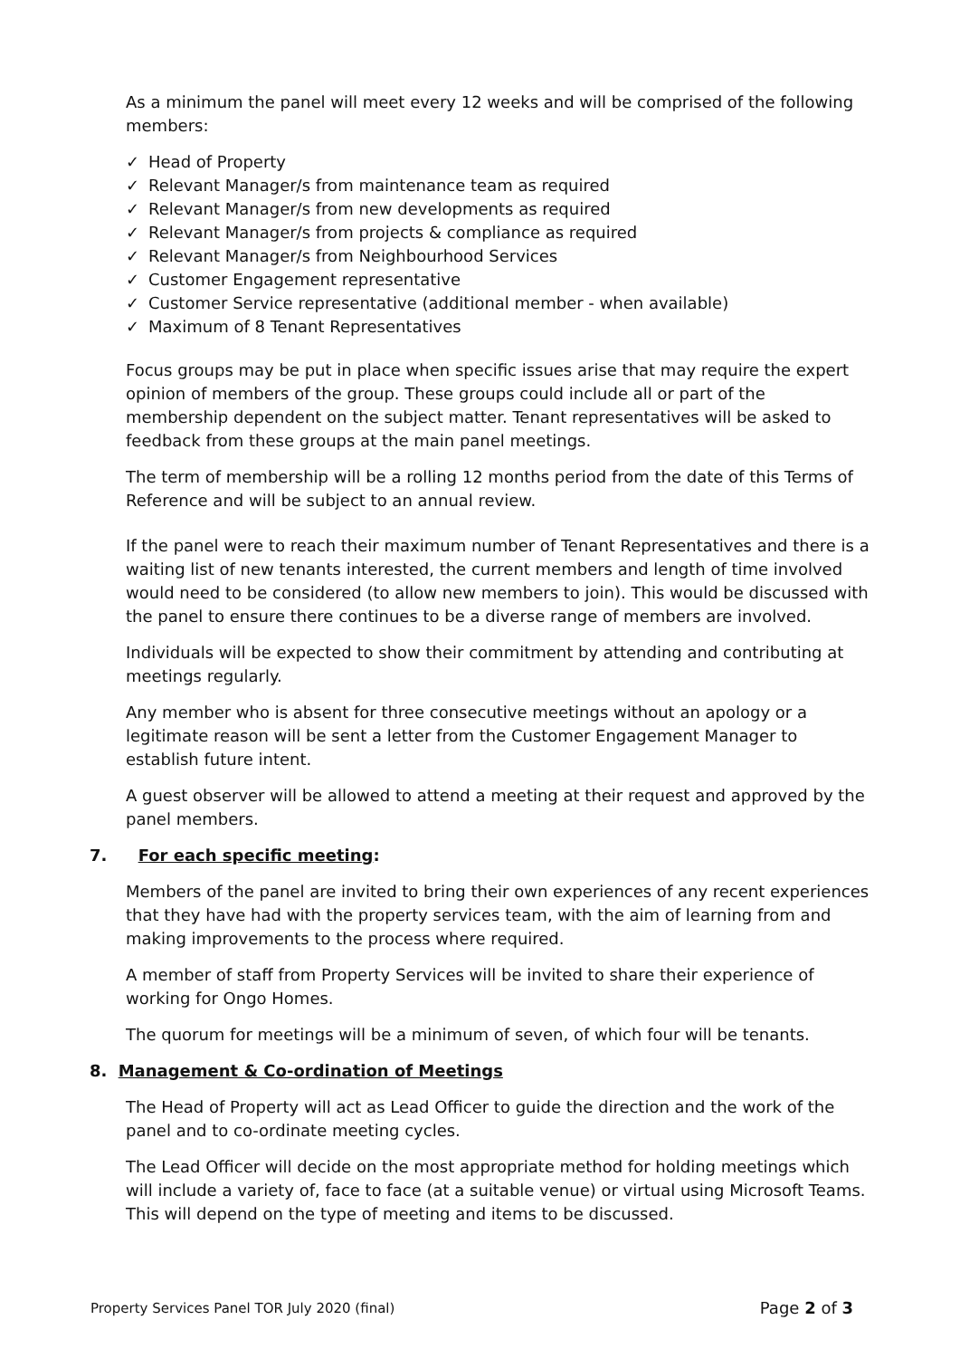As a minimum the panel will meet every 12 weeks and will be comprised of the following members:
✓ Head of Property
✓ Relevant Manager/s from maintenance team as required
✓ Relevant Manager/s from new developments as required
✓ Relevant Manager/s from projects & compliance as required
✓ Relevant Manager/s from Neighbourhood Services
✓ Customer Engagement representative
✓ Customer Service representative (additional member - when available)
✓ Maximum of 8 Tenant Representatives
Focus groups may be put in place when specific issues arise that may require the expert opinion of members of the group. These groups could include all or part of the membership dependent on the subject matter. Tenant representatives will be asked to feedback from these groups at the main panel meetings.
The term of membership will be a rolling 12 months period from the date of this Terms of Reference and will be subject to an annual review.
If the panel were to reach their maximum number of Tenant Representatives and there is a waiting list of new tenants interested, the current members and length of time involved would need to be considered (to allow new members to join). This would be discussed with the panel to ensure there continues to be a diverse range of members are involved.
Individuals will be expected to show their commitment by attending and contributing at meetings regularly.
Any member who is absent for three consecutive meetings without an apology or a legitimate reason will be sent a letter from the Customer Engagement Manager to establish future intent.
A guest observer will be allowed to attend a meeting at their request and approved by the panel members.
7. For each specific meeting:
Members of the panel are invited to bring their own experiences of any recent experiences that they have had with the property services team, with the aim of learning from and making improvements to the process where required.
A member of staff from Property Services will be invited to share their experience of working for Ongo Homes.
The quorum for meetings will be a minimum of seven, of which four will be tenants.
8. Management & Co-ordination of Meetings
The Head of Property will act as Lead Officer to guide the direction and the work of the panel and to co-ordinate meeting cycles.
The Lead Officer will decide on the most appropriate method for holding meetings which will include a variety of, face to face (at a suitable venue) or virtual using Microsoft Teams. This will depend on the type of meeting and items to be discussed.
Property Services Panel TOR July 2020 (final) Page 2 of 3